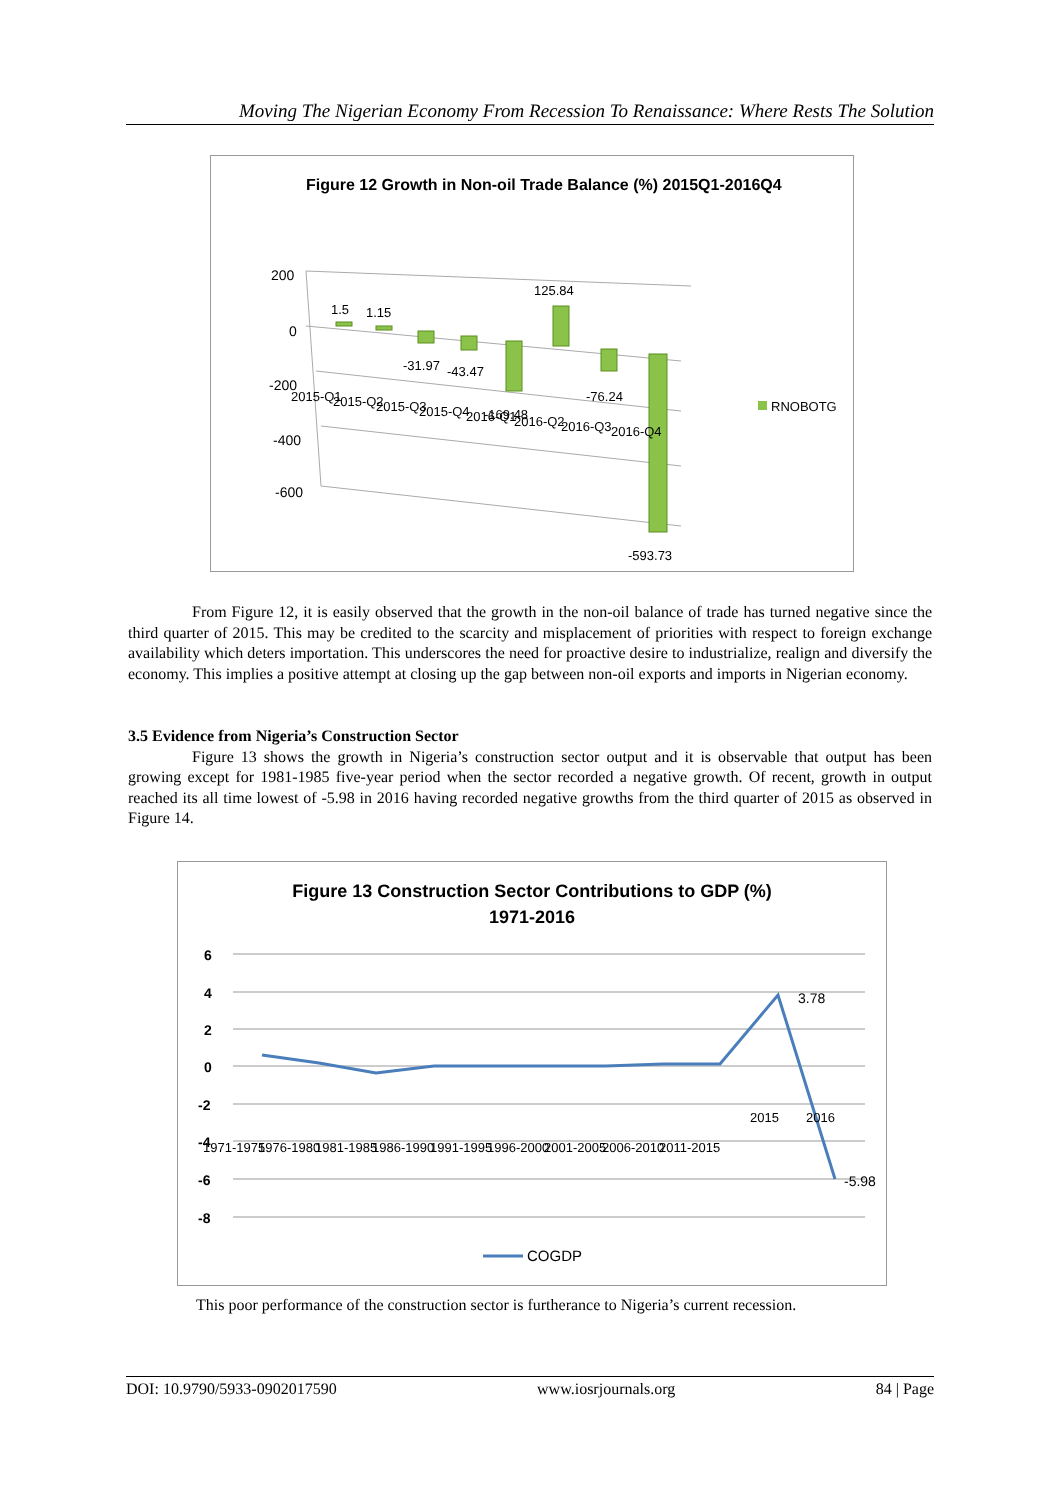Moving The Nigerian Economy From Recession To Renaissance: Where Rests The Solution
Figure 12 Growth in Non-oil Trade Balance (%) 2015Q1-2016Q4
200
0
-200
-400
-600
1.5
1.15
-31.97
-43.47
-169.48
125.84
-76.24
-593.73
2015-Q1
2015-Q2
2015-Q3
2015-Q4
2016-Q1
2016-Q2
2016-Q3
2016-Q4
RNOBOTG
From Figure 12, it is easily observed that the growth in the non-oil balance of trade has turned negative since the third quarter of 2015. This may be credited to the scarcity and misplacement of priorities with respect to foreign exchange availability which deters importation. This underscores the need for proactive desire to industrialize, realign and diversify the economy. This implies a positive attempt at closing up the gap between non-oil exports and imports in Nigerian economy.
3.5 Evidence from Nigeria’s Construction Sector
Figure 13 shows the growth in Nigeria’s construction sector output and it is observable that output has been growing except for 1981-1985 five-year period when the sector recorded a negative growth. Of recent, growth in output reached its all time lowest of -5.98 in 2016 having recorded negative growths from the third quarter of 2015 as observed in Figure 14.
Figure 13 Construction Sector Contributions to GDP (%)
1971-2016
6
4
2
0
-2
-4
-6
-8
3.78
-5.98
1971-1975
1976-1980
1981-1985
1986-1990
1991-1995
1996-2000
2001-2005
2006-2010
2011-2015
2015
2016
COGDP
This poor performance of the construction sector is furtherance to Nigeria’s current recession.
DOI: 10.9790/5933-0902017590 www.iosrjournals.org 84 | Page